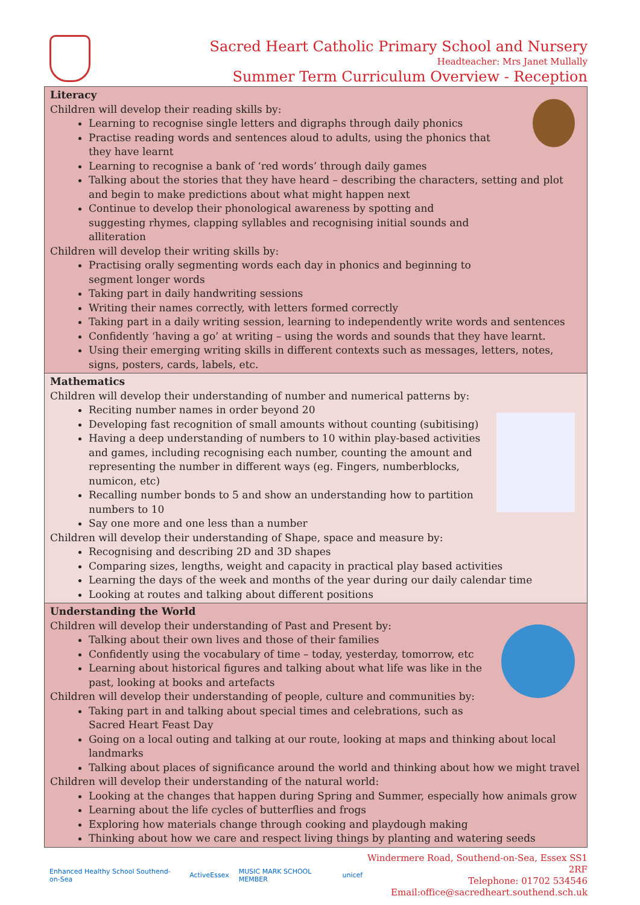Sacred Heart Catholic Primary School and Nursery
Headteacher: Mrs Janet Mullally
Summer Term Curriculum Overview - Reception
Literacy
Children will develop their reading skills by:
Learning to recognise single letters and digraphs through daily phonics
Practise reading words and sentences aloud to adults, using the phonics that they have learnt
Learning to recognise a bank of ‘red words’ through daily games
Talking about the stories that they have heard – describing the characters, setting and plot and begin to make predictions about what might happen next
Continue to develop their phonological awareness by spotting and suggesting rhymes, clapping syllables and recognising initial sounds and alliteration
Children will develop their writing skills by:
Practising orally segmenting words each day in phonics and beginning to segment longer words
Taking part in daily handwriting sessions
Writing their names correctly, with letters formed correctly
Taking part in a daily writing session, learning to independently write words and sentences
Confidently ‘having a go’ at writing – using the words and sounds that they have learnt.
Using their emerging writing skills in different contexts such as messages, letters, notes, signs, posters, cards, labels, etc.
Mathematics
Children will develop their understanding of number and numerical patterns by:
Reciting number names in order beyond 20
Developing fast recognition of small amounts without counting (subitising)
Having a deep understanding of numbers to 10 within play-based activities and games, including recognising each number, counting the amount and representing the number in different ways (eg. Fingers, numberblocks, numicon, etc)
Recalling number bonds to 5 and show an understanding how to partition numbers to 10
Say one more and one less than a number
Children will develop their understanding of Shape, space and measure by:
Recognising and describing 2D and 3D shapes
Comparing sizes, lengths, weight and capacity in practical play based activities
Learning the days of the week and months of the year during our daily calendar time
Looking at routes and talking about different positions
Understanding the World
Children will develop their understanding of Past and Present by:
Talking about their own lives and those of their families
Confidently using the vocabulary of time – today, yesterday, tomorrow, etc
Learning about historical figures and talking about what life was like in the past, looking at books and artefacts
Children will develop their understanding of people, culture and communities by:
Taking part in and talking about special times and celebrations, such as Sacred Heart Feast Day
Going on a local outing and talking at our route, looking at maps and thinking about local landmarks
Talking about places of significance around the world and thinking about how we might travel
Children will develop their understanding of the natural world:
Looking at the changes that happen during Spring and Summer, especially how animals grow
Learning about the life cycles of butterflies and frogs
Exploring how materials change through cooking and playdough making
Thinking about how we care and respect living things by planting and watering seeds
Enhanced Healthy School Southend-on-Sea ActiveEssex MUSIC MARK SCHOOL MEMBER unicef
Windermere Road, Southend-on-Sea, Essex SS1 2RF
Telephone: 01702 534546
Email:office@sacredheart.southend.sch.uk